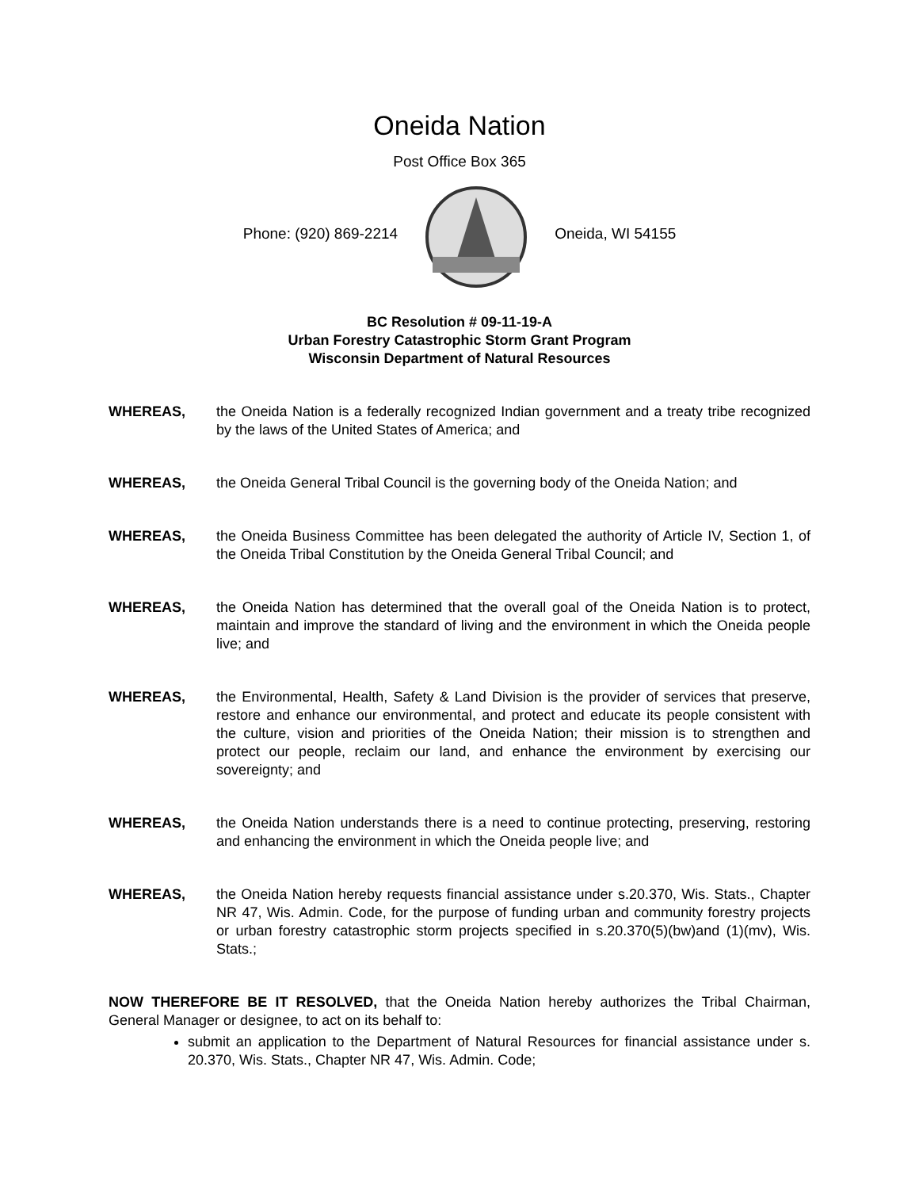Oneida Nation
Post Office Box 365
Phone: (920) 869-2214 Oneida, WI 54155
BC Resolution # 09-11-19-A
Urban Forestry Catastrophic Storm Grant Program
Wisconsin Department of Natural Resources
WHEREAS, the Oneida Nation is a federally recognized Indian government and a treaty tribe recognized by the laws of the United States of America; and
WHEREAS, the Oneida General Tribal Council is the governing body of the Oneida Nation; and
WHEREAS, the Oneida Business Committee has been delegated the authority of Article IV, Section 1, of the Oneida Tribal Constitution by the Oneida General Tribal Council; and
WHEREAS, the Oneida Nation has determined that the overall goal of the Oneida Nation is to protect, maintain and improve the standard of living and the environment in which the Oneida people live; and
WHEREAS, the Environmental, Health, Safety & Land Division is the provider of services that preserve, restore and enhance our environmental, and protect and educate its people consistent with the culture, vision and priorities of the Oneida Nation; their mission is to strengthen and protect our people, reclaim our land, and enhance the environment by exercising our sovereignty; and
WHEREAS, the Oneida Nation understands there is a need to continue protecting, preserving, restoring and enhancing the environment in which the Oneida people live; and
WHEREAS, the Oneida Nation hereby requests financial assistance under s.20.370, Wis. Stats., Chapter NR 47, Wis. Admin. Code, for the purpose of funding urban and community forestry projects or urban forestry catastrophic storm projects specified in s.20.370(5)(bw)and (1)(mv), Wis. Stats.;
NOW THEREFORE BE IT RESOLVED, that the Oneida Nation hereby authorizes the Tribal Chairman, General Manager or designee, to act on its behalf to:
submit an application to the Department of Natural Resources for financial assistance under s. 20.370, Wis. Stats., Chapter NR 47, Wis. Admin. Code;